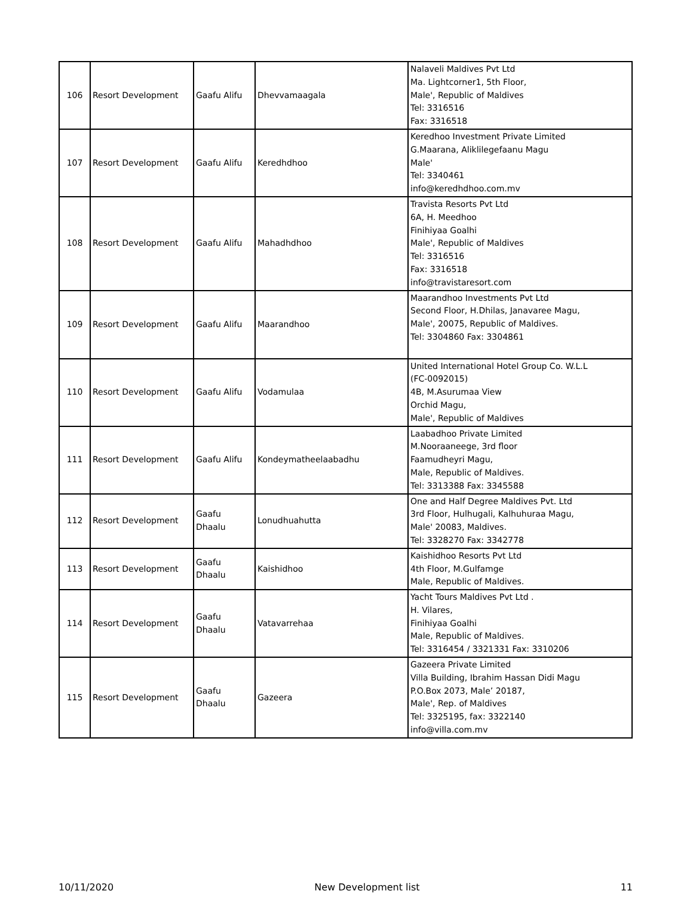| 106 | Resort Development | Gaafu Alifu | Dhevvamaagala | Nalaveli Maldives Pvt Ltd Ma. Lightcorner1, 5th Floor, Male', Republic of Maldives Tel: 3316516 Fax: 3316518 |
| 107 | Resort Development | Gaafu Alifu | Keredhdhoo | Keredhoo Investment Private Limited G.Maarana, Aliklilegefaanu Magu Male' Tel: 3340461 info@keredhdhoo.com.mv |
| 108 | Resort Development | Gaafu Alifu | Mahadhdhoo | Travista Resorts Pvt Ltd 6A, H. Meedhoo Finihiyaa Goalhi Male', Republic of Maldives Tel: 3316516 Fax: 3316518 info@travistaresort.com |
| 109 | Resort Development | Gaafu Alifu | Maarandhoo | Maarandhoo Investments Pvt Ltd Second Floor, H.Dhilas, Janavaree Magu, Male', 20075, Republic of Maldives. Tel: 3304860 Fax: 3304861 |
| 110 | Resort Development | Gaafu Alifu | Vodamulaa | United International Hotel Group Co. W.L.L (FC-0092015) 4B, M.Asurumaa View Orchid Magu, Male', Republic of Maldives |
| 111 | Resort Development | Gaafu Alifu | Kondeymatheelaabadhu | Laabadhoo Private Limited M.Nooraaneege, 3rd floor Faamudheyri Magu, Male, Republic of Maldives. Tel: 3313388 Fax: 3345588 |
| 112 | Resort Development | Gaafu Dhaalu | Lonudhuahutta | One and Half Degree Maldives Pvt. Ltd 3rd Floor, Hulhugali, Kalhuhuraa Magu, Male' 20083, Maldives. Tel: 3328270 Fax: 3342778 |
| 113 | Resort Development | Gaafu Dhaalu | Kaishidhoo | Kaishidhoo Resorts Pvt Ltd 4th Floor, M.Gulfamge Male, Republic of Maldives. |
| 114 | Resort Development | Gaafu Dhaalu | Vatavarrehaa | Yacht Tours Maldives Pvt Ltd . H. Vilares, Finihiyaa Goalhi Male, Republic of Maldives. Tel: 3316454 / 3321331 Fax: 3310206 |
| 115 | Resort Development | Gaafu Dhaalu | Gazeera | Gazeera Private Limited Villa Building, Ibrahim Hassan Didi Magu P.O.Box 2073, Male’ 20187, Male', Rep. of Maldives Tel: 3325195, fax: 3322140 info@villa.com.mv |
10/11/2020 New Development list 11